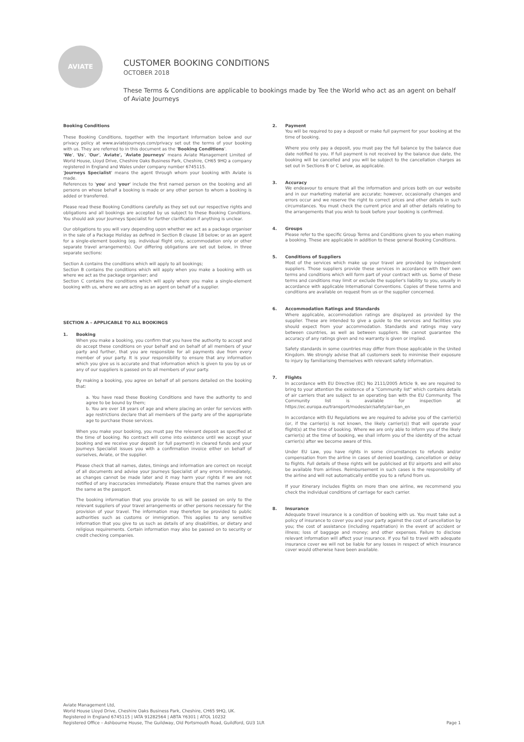AVIATE
CUSTOMER BOOKING CONDITIONS
OCTOBER 2018
These Terms & Conditions are applicable to bookings made by Tee the World who act as an agent on behalf of Aviate Journeys
Booking Conditions
These Booking Conditions, together with the Important Information below and our privacy policy at www.aviatejourneys.com/privacy set out the terms of your booking with us. They are referred to in this document as the 'Booking Conditions'.
'We', 'Us', 'Our', 'Aviate', 'Aviate Journeys' means Aviate Management Limited of World House, Lloyd Drive, Cheshire Oaks Business Park, Cheshire, CH65 9HQ a company registered in England and Wales under company number 6745115.
'Journeys Specialist' means the agent through whom your booking with Aviate is made.
References to 'you' and 'your' include the first named person on the booking and all persons on whose behalf a booking is made or any other person to whom a booking is added or transferred.
Please read these Booking Conditions carefully as they set out our respective rights and obligations and all bookings are accepted by us subject to these Booking Conditions. You should ask your Journeys Specialist for further clarification if anything is unclear.
Our obligations to you will vary depending upon whether we act as a package organiser in the sale of a Package Holiday as defined in Section B clause 18 below; or as an agent for a single-element booking (eg. individual flight only, accommodation only or other separate travel arrangements). Our differing obligations are set out below, in three separate sections:
Section A contains the conditions which will apply to all bookings;
Section B contains the conditions which will apply when you make a booking with us where we act as the package organiser; and
Section C contains the conditions which will apply where you make a single-element booking with us, where we are acting as an agent on behalf of a supplier.
SECTION A – APPLICABLE TO ALL BOOKINGS
1. Booking
When you make a booking, you confirm that you have the authority to accept and do accept these conditions on your behalf and on behalf of all members of your party and further, that you are responsible for all payments due from every member of your party. It is your responsibility to ensure that any information which you give us is accurate and that information which is given to you by us or any of our suppliers is passed on to all members of your party.
By making a booking, you agree on behalf of all persons detailed on the booking that:
a. You have read these Booking Conditions and have the authority to and agree to be bound by them;
b. You are over 18 years of age and where placing an order for services with age restrictions declare that all members of the party are of the appropriate age to purchase those services.
When you make your booking, you must pay the relevant deposit as specified at the time of booking. No contract will come into existence until we accept your booking and we receive your deposit (or full payment) in cleared funds and your Journeys Specialist issues you with a confirmation invoice either on behalf of ourselves, Aviate, or the supplier.
Please check that all names, dates, timings and information are correct on receipt of all documents and advise your Journeys Specialist of any errors immediately, as changes cannot be made later and it may harm your rights if we are not notified of any inaccuracies immediately. Please ensure that the names given are the same as the passport.
The booking information that you provide to us will be passed on only to the relevant suppliers of your travel arrangements or other persons necessary for the provision of your travel. The information may therefore be provided to public authorities such as customs or immigration. This applies to any sensitive information that you give to us such as details of any disabilities, or dietary and religious requirements. Certain information may also be passed on to security or credit checking companies.
2. Payment
You will be required to pay a deposit or make full payment for your booking at the time of booking.
Where you only pay a deposit, you must pay the full balance by the balance due date notified to you. If full payment is not received by the balance due date, the booking will be cancelled and you will be subject to the cancellation charges as set out in Sections B or C below, as applicable.
3. Accuracy
We endeavour to ensure that all the information and prices both on our website and in our marketing material are accurate; however, occasionally changes and errors occur and we reserve the right to correct prices and other details in such circumstances. You must check the current price and all other details relating to the arrangements that you wish to book before your booking is confirmed.
4. Groups
Please refer to the specific Group Terms and Conditions given to you when making a booking. These are applicable in addition to these general Booking Conditions.
5. Conditions of Suppliers
Most of the services which make up your travel are provided by independent suppliers. Those suppliers provide these services in accordance with their own terms and conditions which will form part of your contract with us. Some of these terms and conditions may limit or exclude the supplier's liability to you, usually in accordance with applicable International Conventions. Copies of these terms and conditions are available on request from us or the supplier concerned.
6. Accommodation Ratings and Standards
Where applicable, accommodation ratings are displayed as provided by the supplier. These are intended to give a guide to the services and facilities you should expect from your accommodation. Standards and ratings may vary between countries, as well as between suppliers. We cannot guarantee the accuracy of any ratings given and no warranty is given or implied.
Safety standards in some countries may differ from those applicable in the United Kingdom. We strongly advise that all customers seek to minimise their exposure to injury by familiarising themselves with relevant safety information.
7. Flights
In accordance with EU Directive (EC) No 2111/2005 Article 9, we are required to bring to your attention the existence of a "Community list" which contains details of air carriers that are subject to an operating ban with the EU Community. The Community list is available for inspection at https://ec.europa.eu/transport/modes/air/safety/air-ban_en
In accordance with EU Regulations we are required to advise you of the carrier(s) (or, if the carrier(s) is not known, the likely carrier(s)) that will operate your flight(s) at the time of booking. Where we are only able to inform you of the likely carrier(s) at the time of booking, we shall inform you of the identity of the actual carrier(s) after we become aware of this.
Under EU Law, you have rights in some circumstances to refunds and/or compensation from the airline in cases of denied boarding, cancellation or delay to flights. Full details of these rights will be publicised at EU airports and will also be available from airlines. Reimbursement in such cases is the responsibility of the airline and will not automatically entitle you to a refund from us.
If your itinerary includes flights on more than one airline, we recommend you check the individual conditions of carriage for each carrier.
8. Insurance
Adequate travel insurance is a condition of booking with us. You must take out a policy of insurance to cover you and your party against the cost of cancellation by you; the cost of assistance (including repatriation) in the event of accident or illness; loss of baggage and money; and other expenses. Failure to disclose relevant information will affect your insurance. If you fail to travel with adequate insurance cover we will not be liable for any losses in respect of which insurance cover would otherwise have been available.
Aviate Management Ltd,
World House Lloyd Drive, Cheshire Oaks Business Park, Cheshire, CH65 9HQ, UK.
Registered in England 6745115 | IATA 91282564 | ABTA Y6301 | ATOL 10232
Registered Office – Ashbourne House, The Guildway, Old Portsmouth Road, Guildford, GU3 1LR
Page 1